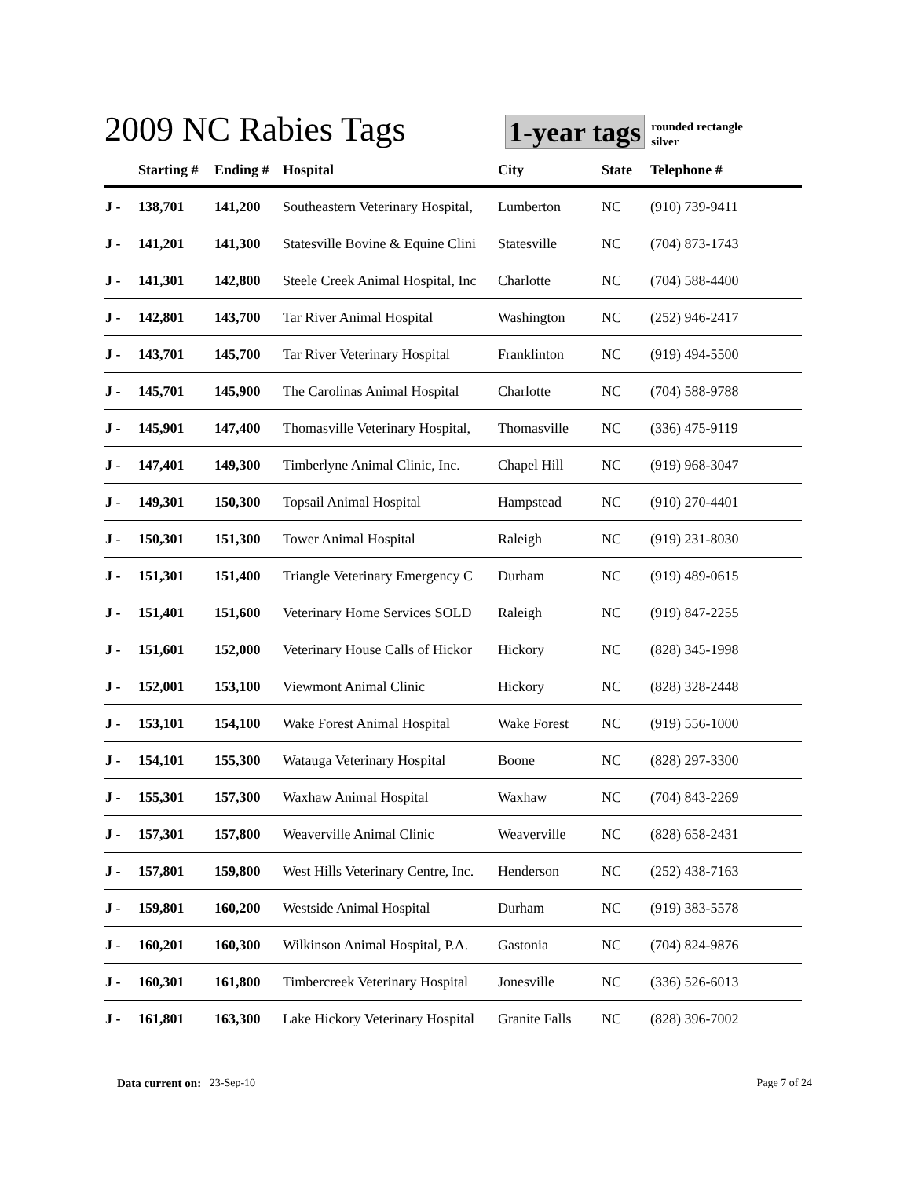2009 NC Rabies Tags
1-year tags
rounded rectangle
silver
| | Starting # | Ending # | Hospital | City | State | Telephone # |
| --- | --- | --- | --- | --- | --- | --- |
| J - | 138,701 | 141,200 | Southeastern Veterinary Hospital, | Lumberton | NC | (910) 739-9411 |
| J - | 141,201 | 141,300 | Statesville Bovine & Equine Clini | Statesville | NC | (704) 873-1743 |
| J - | 141,301 | 142,800 | Steele Creek Animal Hospital, Inc | Charlotte | NC | (704) 588-4400 |
| J - | 142,801 | 143,700 | Tar River Animal Hospital | Washington | NC | (252) 946-2417 |
| J - | 143,701 | 145,700 | Tar River Veterinary Hospital | Franklinton | NC | (919) 494-5500 |
| J - | 145,701 | 145,900 | The Carolinas Animal Hospital | Charlotte | NC | (704) 588-9788 |
| J - | 145,901 | 147,400 | Thomasville Veterinary Hospital, | Thomasville | NC | (336) 475-9119 |
| J - | 147,401 | 149,300 | Timberlyne Animal Clinic, Inc. | Chapel Hill | NC | (919) 968-3047 |
| J - | 149,301 | 150,300 | Topsail Animal Hospital | Hampstead | NC | (910) 270-4401 |
| J - | 150,301 | 151,300 | Tower Animal Hospital | Raleigh | NC | (919) 231-8030 |
| J - | 151,301 | 151,400 | Triangle Veterinary Emergency C | Durham | NC | (919) 489-0615 |
| J - | 151,401 | 151,600 | Veterinary Home Services SOLD | Raleigh | NC | (919) 847-2255 |
| J - | 151,601 | 152,000 | Veterinary House Calls of Hickor | Hickory | NC | (828) 345-1998 |
| J - | 152,001 | 153,100 | Viewmont Animal Clinic | Hickory | NC | (828) 328-2448 |
| J - | 153,101 | 154,100 | Wake Forest Animal Hospital | Wake Forest | NC | (919) 556-1000 |
| J - | 154,101 | 155,300 | Watauga Veterinary Hospital | Boone | NC | (828) 297-3300 |
| J - | 155,301 | 157,300 | Waxhaw Animal Hospital | Waxhaw | NC | (704) 843-2269 |
| J - | 157,301 | 157,800 | Weaverville Animal Clinic | Weaverville | NC | (828) 658-2431 |
| J - | 157,801 | 159,800 | West Hills Veterinary Centre, Inc. | Henderson | NC | (252) 438-7163 |
| J - | 159,801 | 160,200 | Westside Animal Hospital | Durham | NC | (919) 383-5578 |
| J - | 160,201 | 160,300 | Wilkinson Animal Hospital, P.A. | Gastonia | NC | (704) 824-9876 |
| J - | 160,301 | 161,800 | Timbercreek Veterinary Hospital | Jonesville | NC | (336) 526-6013 |
| J - | 161,801 | 163,300 | Lake Hickory Veterinary Hospital | Granite Falls | NC | (828) 396-7002 |
Data current on: 23-Sep-10 Page 7 of 24